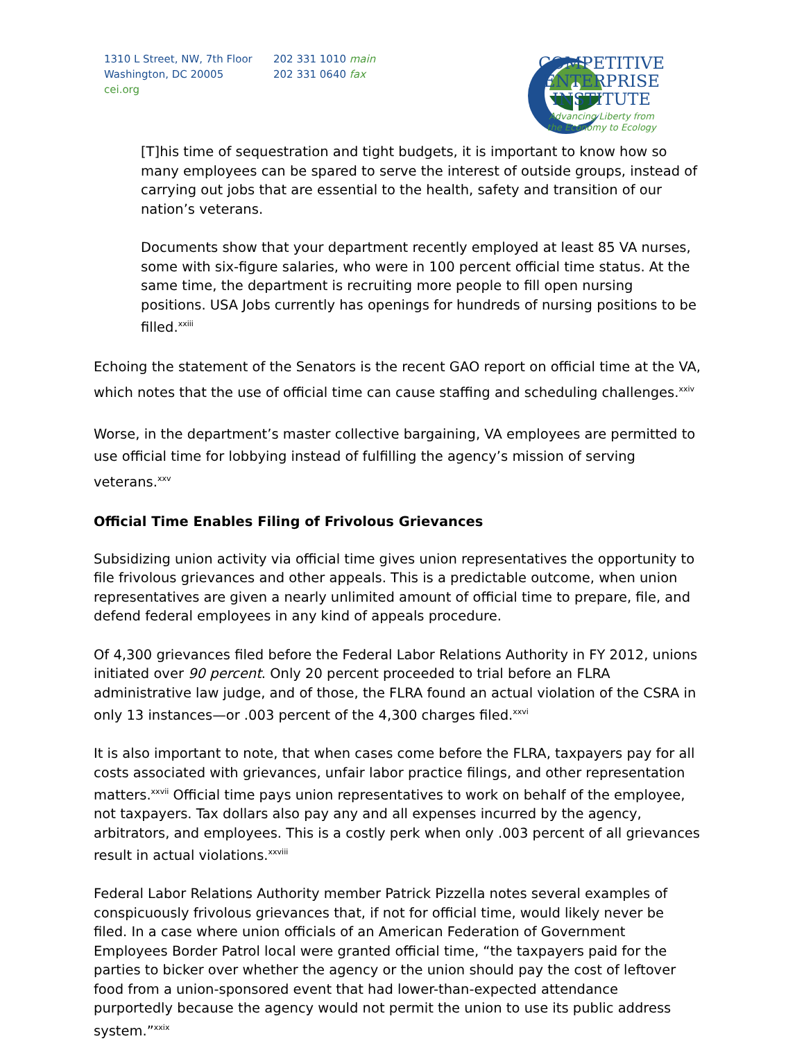1310 L Street, NW, 7th Floor
Washington, DC 20005
cei.org
202 331 1010 main
202 331 0640 fax
COMPETITIVE
ENTERPRISE
INSTITUTE
Advancing Liberty from
the Economy to Ecology
[T]his time of sequestration and tight budgets, it is important to know how so many employees can be spared to serve the interest of outside groups, instead of carrying out jobs that are essential to the health, safety and transition of our nation’s veterans.
Documents show that your department recently employed at least 85 VA nurses, some with six-figure salaries, who were in 100 percent official time status. At the same time, the department is recruiting more people to fill open nursing positions. USA Jobs currently has openings for hundreds of nursing positions to be filled.<sup>xxiii</sup>
Echoing the statement of the Senators is the recent GAO report on official time at the VA, which notes that the use of official time can cause staffing and scheduling challenges.<sup>xxiv</sup>
Worse, in the department’s master collective bargaining, VA employees are permitted to use official time for lobbying instead of fulfilling the agency’s mission of serving veterans.<sup>xxv</sup>
Official Time Enables Filing of Frivolous Grievances
Subsidizing union activity via official time gives union representatives the opportunity to file frivolous grievances and other appeals. This is a predictable outcome, when union representatives are given a nearly unlimited amount of official time to prepare, file, and defend federal employees in any kind of appeals procedure.
Of 4,300 grievances filed before the Federal Labor Relations Authority in FY 2012, unions initiated over 90 percent. Only 20 percent proceeded to trial before an FLRA administrative law judge, and of those, the FLRA found an actual violation of the CSRA in only 13 instances—or .003 percent of the 4,300 charges filed.<sup>xxvi</sup>
It is also important to note, that when cases come before the FLRA, taxpayers pay for all costs associated with grievances, unfair labor practice filings, and other representation matters.<sup>xxvii</sup> Official time pays union representatives to work on behalf of the employee, not taxpayers. Tax dollars also pay any and all expenses incurred by the agency, arbitrators, and employees. This is a costly perk when only .003 percent of all grievances result in actual violations.<sup>xxviii</sup>
Federal Labor Relations Authority member Patrick Pizzella notes several examples of conspicuously frivolous grievances that, if not for official time, would likely never be filed. In a case where union officials of an American Federation of Government Employees Border Patrol local were granted official time, “the taxpayers paid for the parties to bicker over whether the agency or the union should pay the cost of leftover food from a union-sponsored event that had lower-than-expected attendance purportedly because the agency would not permit the union to use its public address system.”<sup>xxix</sup>